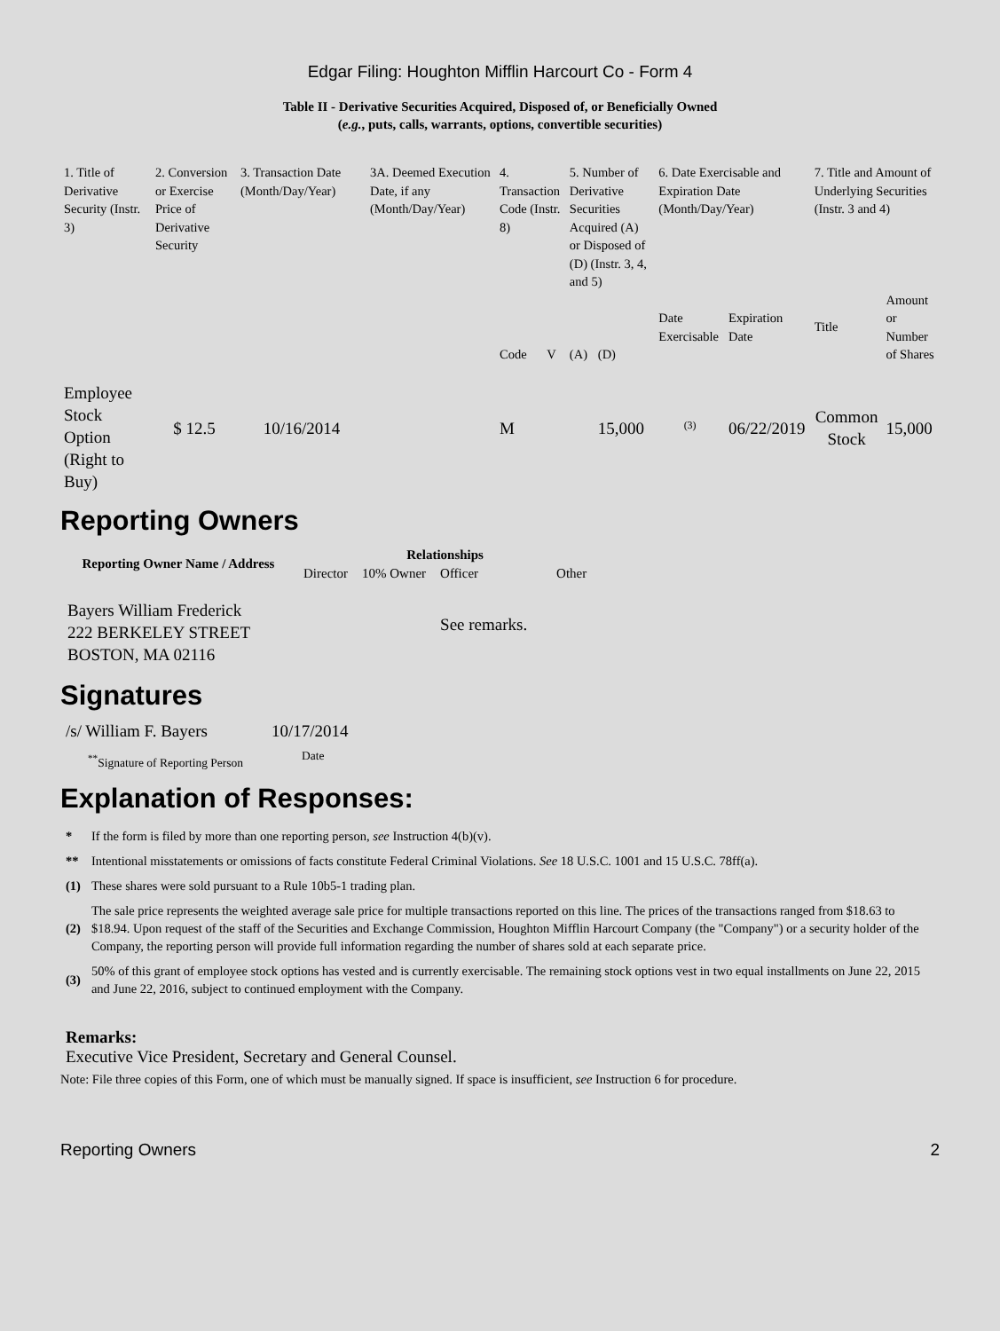Edgar Filing: Houghton Mifflin Harcourt Co - Form 4
Table II - Derivative Securities Acquired, Disposed of, or Beneficially Owned
(e.g., puts, calls, warrants, options, convertible securities)
| 1. Title of Derivative Security (Instr. 3) | 2. Conversion or Exercise Price of Derivative Security | 3. Transaction Date (Month/Day/Year) | 3A. Deemed Execution Date, if any (Month/Day/Year) | 4. Transaction Code (Instr. 8) | | 5. Number of Derivative Securities Acquired (A) or Disposed of (D) (Instr. 3, 4, and 5) | | 6. Date Exercisable and Expiration Date (Month/Day/Year) | | 7. Title and Amount of Underlying Securities (Instr. 3 and 4) | |
| --- | --- | --- | --- | --- | --- | --- | --- | --- | --- | --- | --- |
| | | | | Code | V | (A) | (D) | Date Exercisable | Expiration Date | Title | Amount or Number of Shares |
| Employee Stock Option (Right to Buy) | $ 12.5 | 10/16/2014 | | M | | | 15,000 | <sup>(3)</sup> | 06/22/2019 | Common Stock | 15,000 |
Reporting Owners
| Reporting Owner Name / Address | Relationships | | | |
| --- | --- | --- | --- | --- |
| | Director | 10% Owner | Officer | Other |
| Bayers William Frederick 222 BERKELEY STREET BOSTON, MA 02116 | | | See remarks. | |
Signatures
| /s/ William F. Bayers | 10/17/2014 |
| <sup>**</sup> Signature of Reporting Person | Date |
Explanation of Responses:
| * | If the form is filed by more than one reporting person, see Instruction 4(b)(v). |
| ** | Intentional misstatements or omissions of facts constitute Federal Criminal Violations. See 18 U.S.C. 1001 and 15 U.S.C. 78ff(a). |
| (1) | These shares were sold pursuant to a Rule 10b5-1 trading plan. |
| (2) | The sale price represents the weighted average sale price for multiple transactions reported on this line. The prices of the transactions ranged from $18.63 to $18.94. Upon request of the staff of the Securities and Exchange Commission, Houghton Mifflin Harcourt Company (the "Company") or a security holder of the Company, the reporting person will provide full information regarding the number of shares sold at each separate price. |
| (3) | 50% of this grant of employee stock options has vested and is currently exercisable. The remaining stock options vest in two equal installments on June 22, 2015 and June 22, 2016, subject to continued employment with the Company. |
Remarks:
Executive Vice President, Secretary and General Counsel.
Note: File three copies of this Form, one of which must be manually signed. If space is insufficient, see Instruction 6 for procedure.
Reporting Owners 2